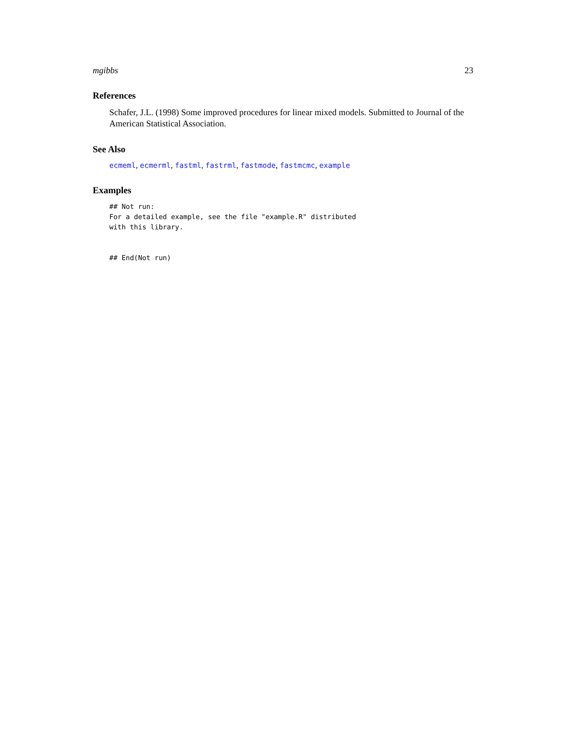mgibbs 23
References
Schafer, J.L. (1998) Some improved procedures for linear mixed models. Submitted to Journal of the American Statistical Association.
See Also
ecmeml, ecmerml, fastml, fastrml, fastmode, fastmcmc, example
Examples
## Not run:
For a detailed example, see the file "example.R" distributed
with this library.


## End(Not run)